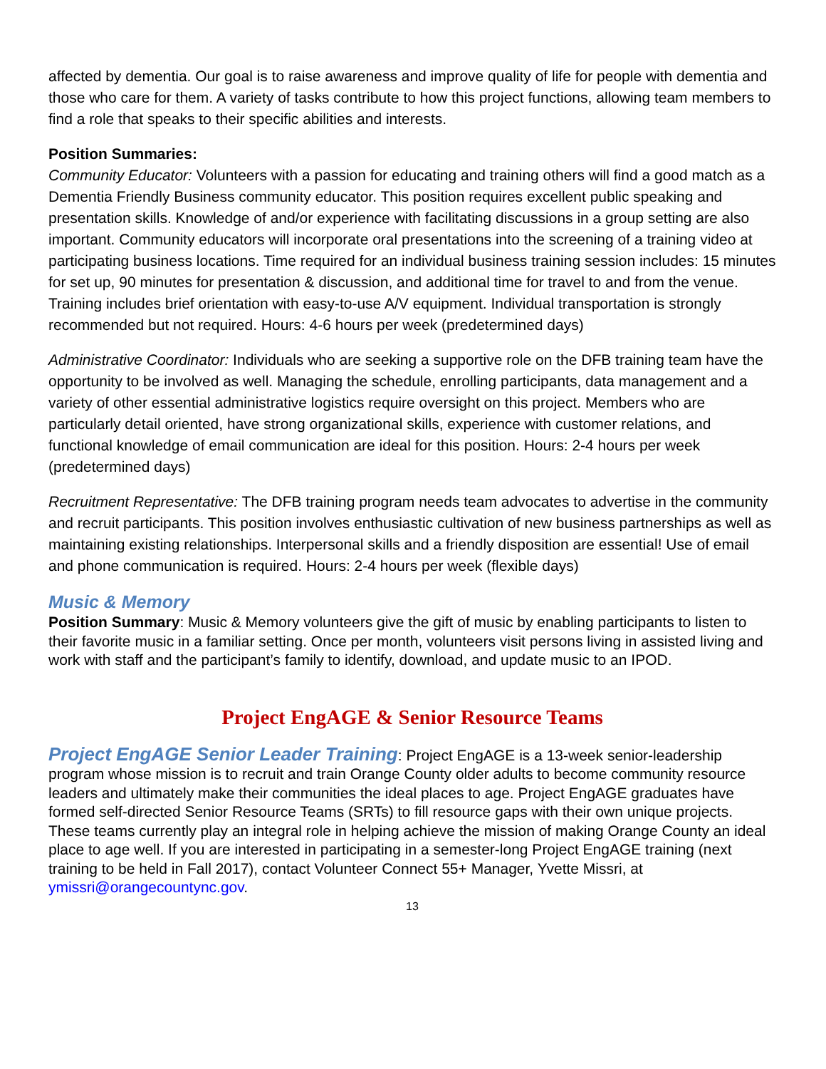affected by dementia. Our goal is to raise awareness and improve quality of life for people with dementia and those who care for them. A variety of tasks contribute to how this project functions, allowing team members to find a role that speaks to their specific abilities and interests.
Position Summaries:
Community Educator: Volunteers with a passion for educating and training others will find a good match as a Dementia Friendly Business community educator. This position requires excellent public speaking and presentation skills. Knowledge of and/or experience with facilitating discussions in a group setting are also important. Community educators will incorporate oral presentations into the screening of a training video at participating business locations. Time required for an individual business training session includes: 15 minutes for set up, 90 minutes for presentation & discussion, and additional time for travel to and from the venue. Training includes brief orientation with easy-to-use A/V equipment. Individual transportation is strongly recommended but not required. Hours: 4-6 hours per week (predetermined days)
Administrative Coordinator: Individuals who are seeking a supportive role on the DFB training team have the opportunity to be involved as well. Managing the schedule, enrolling participants, data management and a variety of other essential administrative logistics require oversight on this project. Members who are particularly detail oriented, have strong organizational skills, experience with customer relations, and functional knowledge of email communication are ideal for this position. Hours: 2-4 hours per week (predetermined days)
Recruitment Representative: The DFB training program needs team advocates to advertise in the community and recruit participants. This position involves enthusiastic cultivation of new business partnerships as well as maintaining existing relationships. Interpersonal skills and a friendly disposition are essential! Use of email and phone communication is required. Hours: 2-4 hours per week (flexible days)
Music & Memory
Position Summary: Music & Memory volunteers give the gift of music by enabling participants to listen to their favorite music in a familiar setting. Once per month, volunteers visit persons living in assisted living and work with staff and the participant’s family to identify, download, and update music to an IPOD.
Project EngAGE & Senior Resource Teams
Project EngAGE Senior Leader Training: Project EngAGE is a 13-week senior-leadership program whose mission is to recruit and train Orange County older adults to become community resource leaders and ultimately make their communities the ideal places to age. Project EngAGE graduates have formed self-directed Senior Resource Teams (SRTs) to fill resource gaps with their own unique projects. These teams currently play an integral role in helping achieve the mission of making Orange County an ideal place to age well. If you are interested in participating in a semester-long Project EngAGE training (next training to be held in Fall 2017), contact Volunteer Connect 55+ Manager, Yvette Missri, at ymissri@orangecountync.gov.
13